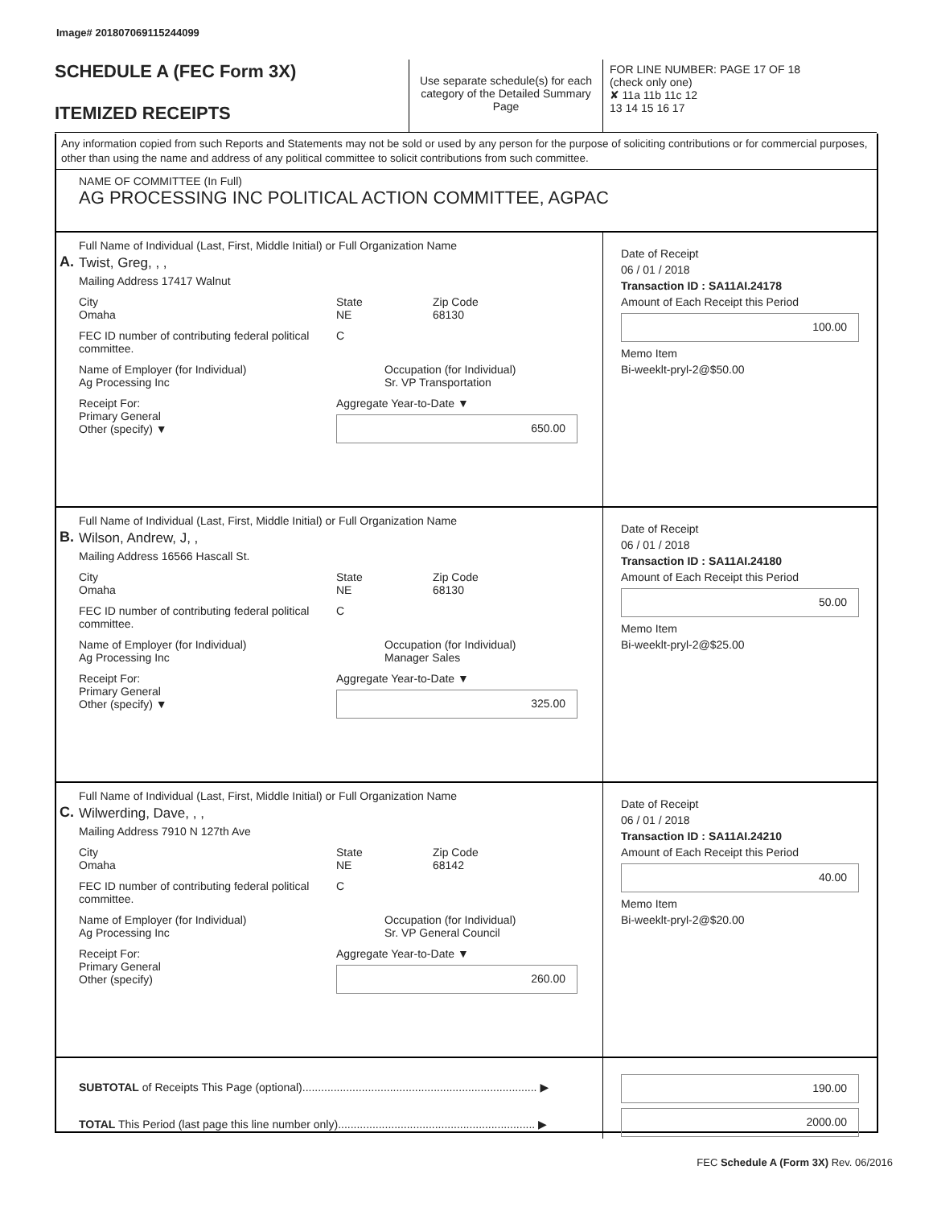Image# 201807069115244099
SCHEDULE A (FEC Form 3X)
ITEMIZED RECEIPTS
Use separate schedule(s) for each category of the Detailed Summary Page
FOR LINE NUMBER: PAGE 17 OF 18
(check only one)
✘ 11a 11b 11c 12
13 14 15 16 17
Any information copied from such Reports and Statements may not be sold or used by any person for the purpose of soliciting contributions or for commercial purposes, other than using the name and address of any political committee to solicit contributions from such committee.
NAME OF COMMITTEE (In Full)
AG PROCESSING INC POLITICAL ACTION COMMITTEE, AGPAC
A.
Full Name of Individual (Last, First, Middle Initial) or Full Organization Name
Twist, Greg, , ,
Mailing Address 17417 Walnut
City
Omaha
State
NE
Zip Code
68130
FEC ID number of contributing federal political committee.
C
Name of Employer (for Individual)
Ag Processing Inc
Occupation (for Individual)
Sr. VP Transportation
Receipt For:
Primary General
Other (specify) ▼
Aggregate Year-to-Date ▼
650.00
Date of Receipt
06 / 01 / 2018
Transaction ID : SA11AI.24178
Amount of Each Receipt this Period
100.00
Memo Item
Bi-weeklt-pryl-2@$50.00
B.
Full Name of Individual (Last, First, Middle Initial) or Full Organization Name
Wilson, Andrew, J, ,
Mailing Address 16566 Hascall St.
City
Omaha
State
NE
Zip Code
68130
FEC ID number of contributing federal political committee.
C
Name of Employer (for Individual)
Ag Processing Inc
Occupation (for Individual)
Manager Sales
Receipt For:
Primary General
Other (specify) ▼
Aggregate Year-to-Date ▼
325.00
Date of Receipt
06 / 01 / 2018
Transaction ID : SA11AI.24180
Amount of Each Receipt this Period
50.00
Memo Item
Bi-weeklt-pryl-2@$25.00
C.
Full Name of Individual (Last, First, Middle Initial) or Full Organization Name
Wilwerding, Dave, , ,
Mailing Address 7910 N 127th Ave
City
Omaha
State
NE
Zip Code
68142
FEC ID number of contributing federal political committee.
C
Name of Employer (for Individual)
Ag Processing Inc
Occupation (for Individual)
Sr. VP General Council
Receipt For:
Primary General
Other (specify)
Aggregate Year-to-Date ▼
260.00
Date of Receipt
06 / 01 / 2018
Transaction ID : SA11AI.24210
Amount of Each Receipt this Period
40.00
Memo Item
Bi-weeklt-pryl-2@$20.00
SUBTOTAL of Receipts This Page (optional)........................................................................... ▶
TOTAL This Period (last page this line number only)............................................................... ▶
190.00
2000.00
FEC Schedule A (Form 3X) Rev. 06/2016